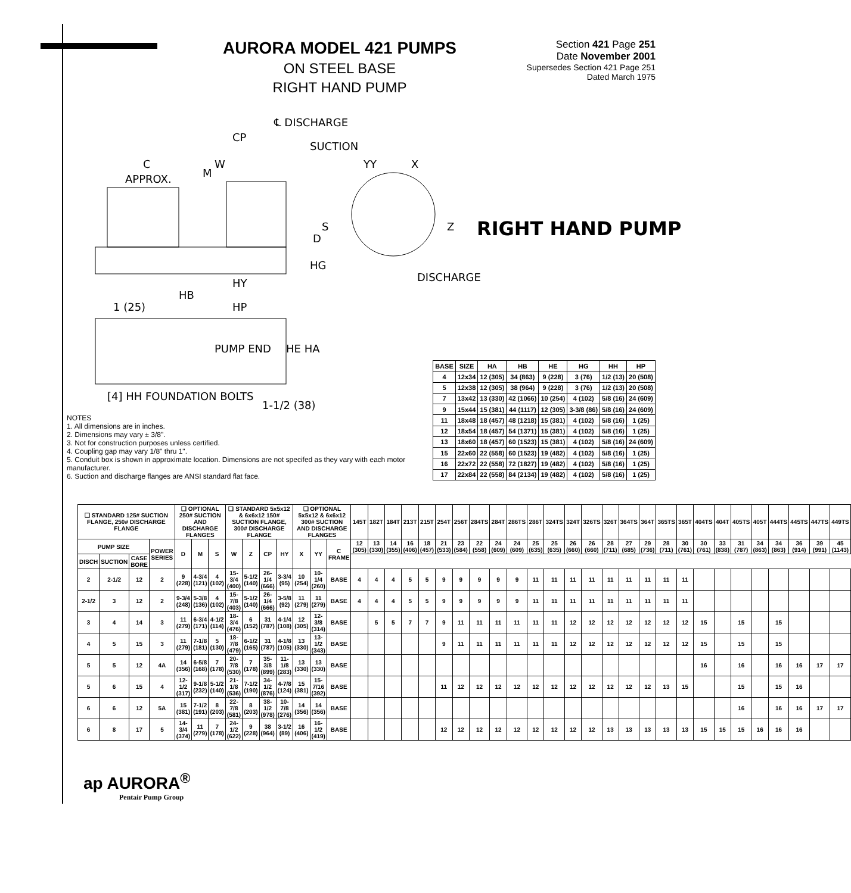AURORA MODEL 421 PUMPS
ON STEEL BASE
RIGHT HAND PUMP
Section 421 Page 251
Date November 2001
Supersedes Section 421 Page 251
Dated March 1975
℄ DISCHARGE
CP
SUCTION
C W YY X
M
APPROX.
S Z
D
HG
DISCHARGE
HY
HB
HP
1 (25)
PUMP END HE HA
[4] HH FOUNDATION BOLTS
1-1/2 (38)
RIGHT HAND PUMP
NOTES
1. All dimensions are in inches.
2. Dimensions may vary ± 3/8".
3. Not for construction purposes unless certified.
4. Coupling gap may vary 1/8" thru 1".
5. Conduit box is shown in approximate location. Dimensions are not specifed as they vary with each motor manufacturer.
6. Suction and discharge flanges are ANSI standard flat face.
| BASE | SIZE | HA | HB | HE | HG | HH | HP |
| --- | --- | --- | --- | --- | --- | --- | --- |
| 4 | 12x34 | 12 (305) | 34 (863) | 9 (228) | 3 (76) | 1/2 (13) | 20 (508) |
| 5 | 12x38 | 12 (305) | 38 (964) | 9 (228) | 3 (76) | 1/2 (13) | 20 (508) |
| 7 | 13x42 | 13 (330) | 42 (1066) | 10 (254) | 4 (102) | 5/8 (16) | 24 (609) |
| 9 | 15x44 | 15 (381) | 44 (1117) | 12 (305) | 3-3/8 (86) | 5/8 (16) | 24 (609) |
| 11 | 18x48 | 18 (457) | 48 (1218) | 15 (381) | 4 (102) | 5/8 (16) | 1 (25) |
| 12 | 18x54 | 18 (457) | 54 (1371) | 15 (381) | 4 (102) | 5/8 (16) | 1 (25) |
| 13 | 18x60 | 18 (457) | 60 (1523) | 15 (381) | 4 (102) | 5/8 (16) | 24 (609) |
| 15 | 22x60 | 22 (558) | 60 (1523) | 19 (482) | 4 (102) | 5/8 (16) | 1 (25) |
| 16 | 22x72 | 22 (558) | 72 (1827) | 19 (482) | 4 (102) | 5/8 (16) | 1 (25) |
| 17 | 22x84 | 22 (558) | 84 (2134) | 19 (482) | 4 (102) | 5/8 (16) | 1 (25) |
| ❑ STANDARD 125# SUCTION FLANGE, 250# DISCHARGE FLANGE | | | | ❑ OPTIONAL 250# SUCTION AND DISCHARGE FLANGES | | | ❑ STANDARD 5x5x12 & 6x6x12 150# SUCTION FLANGE, 300# DISCHARGE FLANGE | | | | ❑ OPTIONAL 5x5x12 & 6x6x12 300# SUCTION AND DISCHARGE FLANGES | | | 145T | 182T | 184T | 213T | 215T | 254T | 256T | 284TS | 284T | 286TS | 286T | 324TS | 324T | 326TS | 326T | 364TS | 364T | 365TS | 365T | 404TS | 404T | 405TS | 405T | 444TS | 445TS | 447TS | 449TS |
| --- | --- | --- | --- | --- | --- | --- | --- | --- | --- | --- | --- | --- | --- | --- | --- | --- | --- | --- | --- | --- | --- | --- | --- | --- | --- | --- | --- | --- | --- | --- | --- | --- | --- | --- | --- | --- | --- | --- | --- | --- |
| PUMP SIZE | | | POWER SERIES | D | M | S | W | Z | CP | HY | X | YY | C FRAME | 12 (305) | 13 (330) | 14 (355) | 16 (406) | 18 (457) | 21 (533) | 23 (584) | 22 (558) | 24 (609) | 24 (609) | 25 (635) | 25 (635) | 26 (660) | 26 (660) | 28 (711) | 27 (685) | 29 (736) | 28 (711) | 30 (761) | 30 (761) | 33 (838) | 31 (787) | 34 (863) | 34 (863) | 36 (914) | 39 (991) | 45 (1143) |
| DISCH | SUCTION | CASE BORE | | | | | | | | | | | | | | | | | | | | | | | | | | | | | | | | | | | | | | |
| 2 | 2-1/2 | 12 | 2 | 9 (228) | 4-3/4 (121) | 4 (102) | 15-3/4 (400) | 5-1/2 (140) | 26-1/4 (666) | 3-3/4 (95) | 10 (254) | 10-1/4 (260) | BASE | 4 | 4 | 4 | 5 | 5 | 9 | 9 | 9 | 9 | 9 | 11 | 11 | 11 | 11 | 11 | 11 | 11 | 11 | 11 | | | | | | | | |
| 2-1/2 | 3 | 12 | 2 | 9-3/4 (248) | 5-3/8 (136) | 4 (102) | 15-7/8 (403) | 5-1/2 (140) | 26-1/4 (666) | 3-5/8 (92) | 11 (279) | 11 (279) | BASE | 4 | 4 | 4 | 5 | 5 | 9 | 9 | 9 | 9 | 9 | 11 | 11 | 11 | 11 | 11 | 11 | 11 | 11 | 11 | | | | | | | | |
| 3 | 4 | 14 | 3 | 11 (279) | 6-3/4 (171) | 4-1/2 (114) | 18-3/4 (476) | 6 (152) | 31 (787) | 4-1/4 (108) | 12 (305) | 12-3/8 (314) | BASE | | 5 | 5 | 7 | 7 | 9 | 11 | 11 | 11 | 11 | 11 | 11 | 12 | 12 | 12 | 12 | 12 | 12 | 12 | 15 | | 15 | | 15 | | | |
| 4 | 5 | 15 | 3 | 11 (279) | 7-1/8 (181) | 5 (130) | 18-7/8 (479) | 6-1/2 (165) | 31 (787) | 4-1/8 (105) | 13 (330) | 13-1/2 (343) | BASE | | | | | | 9 | 11 | 11 | 11 | 11 | 11 | 11 | 12 | 12 | 12 | 12 | 12 | 12 | 12 | 15 | | 15 | | 15 | | | |
| 5 | 5 | 12 | 4A | 14 (356) | 6-5/8 (168) | 7 (178) | 20-7/8 (530) | 7 (178) | 35-3/8 (899) | 11-1/8 (283) | 13 (330) | 13 (330) | BASE | | | | | | | | | | | | | | | | | | | | 16 | | 16 | | 16 | 16 | 17 | 17 |
| 5 | 6 | 15 | 4 | 12-1/2 (317) | 9-1/8 (232) | 5-1/2 (140) | 21-1/8 (536) | 7-1/2 (190) | 34-1/2 (876) | 4-7/8 (124) | 15 (381) | 15-7/16 (392) | BASE | | | | | | 11 | 12 | 12 | 12 | 12 | 12 | 12 | 12 | 12 | 12 | 12 | 12 | 13 | 15 | | | 15 | | 15 | 16 | | |
| 6 | 6 | 12 | 5A | 15 (381) | 7-1/2 (191) | 8 (203) | 22-7/8 (581) | 8 (203) | 38-1/2 (978) | 10-7/8 (276) | 14 (356) | 14 (356) | BASE | | | | | | | | | | | | | | | | | | | | | | 16 | | 16 | 16 | 17 | 17 |
| 6 | 8 | 17 | 5 | 14-3/4 (374) | 11 (279) | 7 (178) | 24-1/2 (622) | 9 (228) | 38 (964) | 3-1/2 (89) | 16 (406) | 16-1/2 (419) | BASE | | | | | | 12 | 12 | 12 | 12 | 12 | 12 | 12 | 12 | 12 | 13 | 13 | 13 | 13 | 13 | 15 | 15 | 15 | 16 | 16 | 16 | | |
ap AURORA<sup>®</sup>
Pentair Pump Group